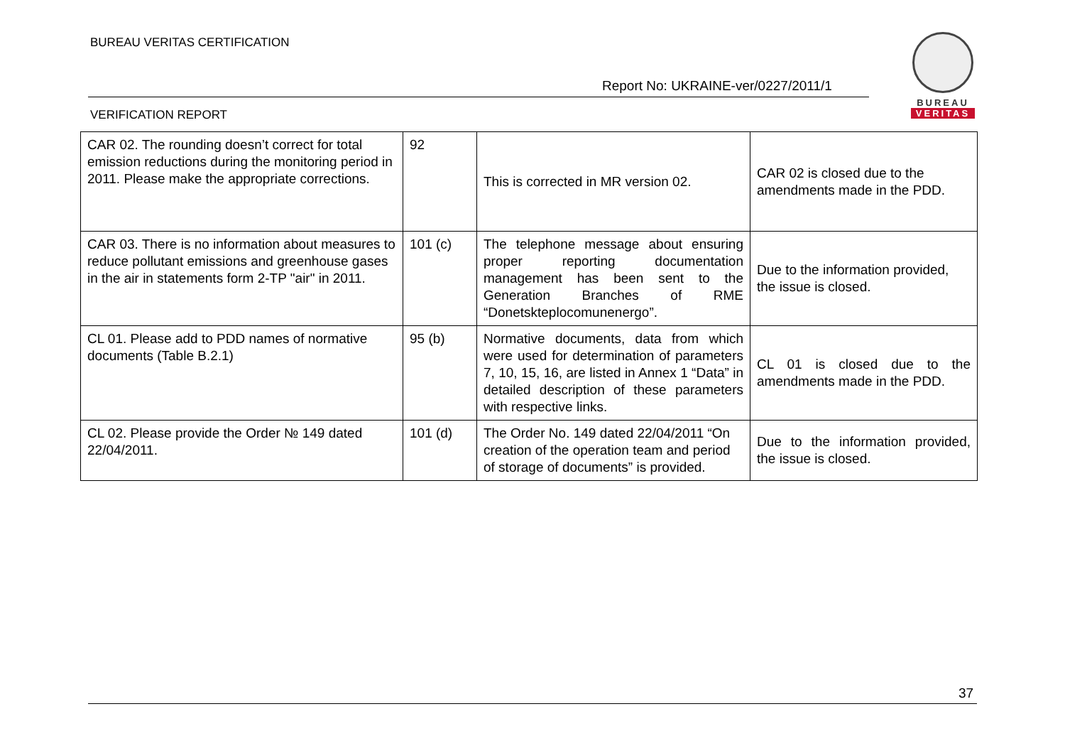BUREAU VERITAS CERTIFICATION
Report No: UKRAINE-ver/0227/2011/1
BUREAU
VERITAS
VERIFICATION REPORT
| CAR 02. The rounding doesn’t correct for total emission reductions during the monitoring period in 2011. Please make the appropriate corrections. | 92 | This is corrected in MR version 02. | CAR 02 is closed due to the amendments made in the PDD. |
| CAR 03. There is no information about measures to reduce pollutant emissions and greenhouse gases in the air in statements form 2-TP "air" in 2011. | 101 (c) | The telephone message about ensuring proper reporting documentation management has been sent to the Generation Branches of RME “Donetskteplocomunenergo”. | Due to the information provided, the issue is closed. |
| CL 01. Please add to PDD names of normative documents (Table B.2.1) | 95 (b) | Normative documents, data from which were used for determination of parameters 7, 10, 15, 16, are listed in Annex 1 “Data” in detailed description of these parameters with respective links. | CL 01 is closed due to the amendments made in the PDD. |
| CL 02. Please provide the Order № 149 dated 22/04/2011. | 101 (d) | The Order No. 149 dated 22/04/2011 “On creation of the operation team and period of storage of documents” is provided. | Due to the information provided, the issue is closed. |
37